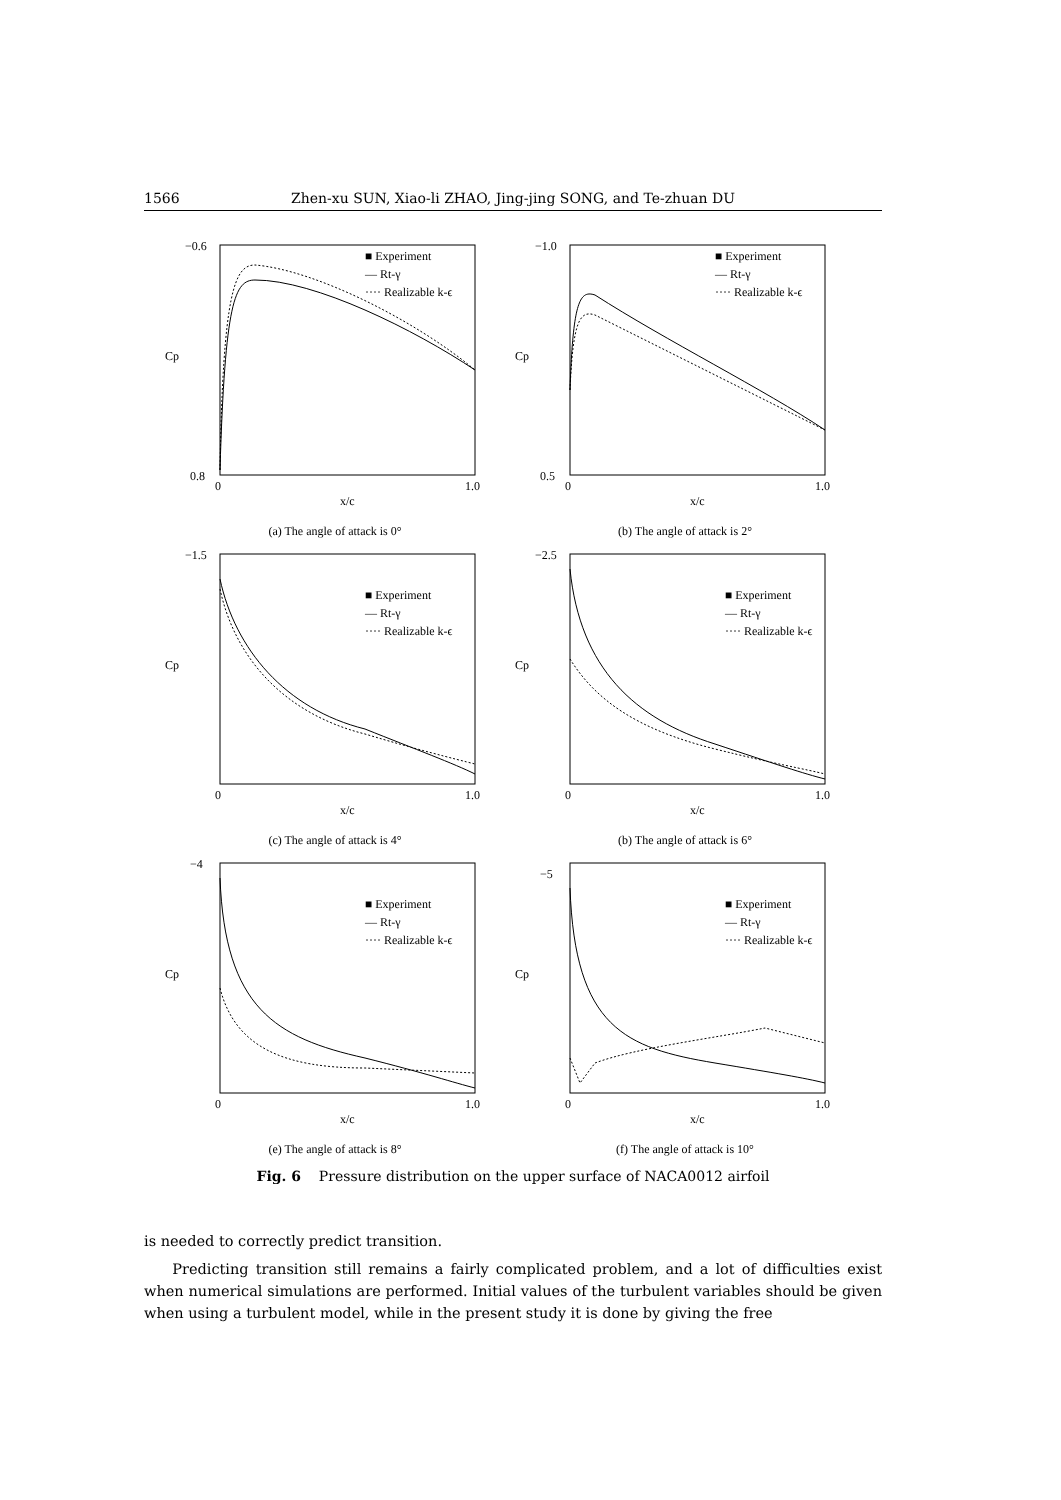1566 Zhen-xu SUN, Xiao-li ZHAO, Jing-jing SONG, and Te-zhuan DU
−0.6
0.8
0
1.0
x/c
Cp
■ Experiment
— Rt-γ
···· Realizable k-ϵ
(a) The angle of attack is 0°
−1.0
0.5
0
1.0
x/c
Cp
■ Experiment
— Rt-γ
···· Realizable k-ϵ
(b) The angle of attack is 2°
−1.5
0
1.0
x/c
Cp
■ Experiment
— Rt-γ
···· Realizable k-ϵ
(c) The angle of attack is 4°
−2.5
0
1.0
x/c
Cp
■ Experiment
— Rt-γ
···· Realizable k-ϵ
(b) The angle of attack is 6°
−4
0
1.0
x/c
Cp
■ Experiment
— Rt-γ
···· Realizable k-ϵ
(e) The angle of attack is 8°
−5
0
1.0
x/c
Cp
■ Experiment
— Rt-γ
···· Realizable k-ϵ
(f) The angle of attack is 10°
Fig. 6 Pressure distribution on the upper surface of NACA0012 airfoil
is needed to correctly predict transition.
Predicting transition still remains a fairly complicated problem, and a lot of difficulties exist when numerical simulations are performed. Initial values of the turbulent variables should be given when using a turbulent model, while in the present study it is done by giving the free